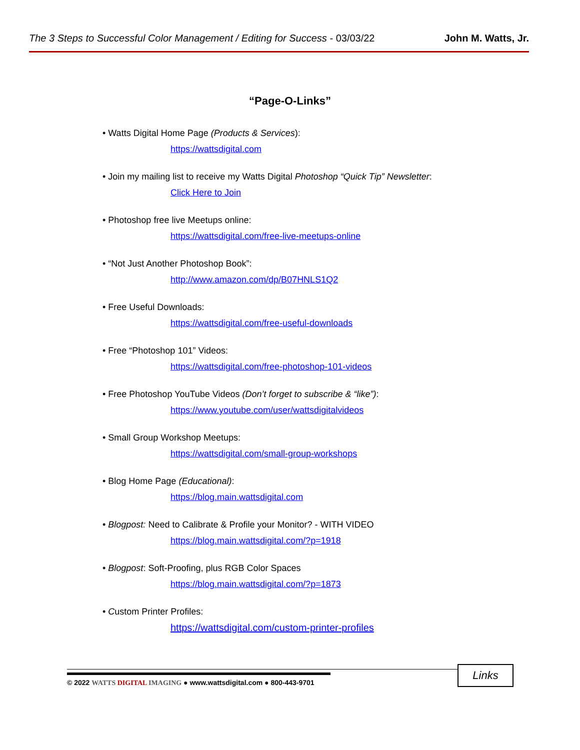The 3 Steps to Successful Color Management / Editing for Success - 03/03/22 John M. Watts, Jr.
“Page-O-Links”
• Watts Digital Home Page (Products & Services):
https://wattsdigital.com
• Join my mailing list to receive my Watts Digital Photoshop “Quick Tip” Newsletter:
Click Here to Join
• Photoshop free live Meetups online:
https://wattsdigital.com/free-live-meetups-online
• “Not Just Another Photoshop Book”:
http://www.amazon.com/dp/B07HNLS1Q2
• Free Useful Downloads:
https://wattsdigital.com/free-useful-downloads
• Free “Photoshop 101” Videos:
https://wattsdigital.com/free-photoshop-101-videos
• Free Photoshop YouTube Videos (Don’t forget to subscribe & “like”):
https://www.youtube.com/user/wattsdigitalvideos
• Small Group Workshop Meetups:
https://wattsdigital.com/small-group-workshops
• Blog Home Page (Educational):
https://blog.main.wattsdigital.com
• Blogpost: Need to Calibrate & Profile your Monitor? - WITH VIDEO
https://blog.main.wattsdigital.com/?p=1918
• Blogpost: Soft-Proofing, plus RGB Color Spaces
https://blog.main.wattsdigital.com/?p=1873
• Custom Printer Profiles:
https://wattsdigital.com/custom-printer-profiles
© 2022 WATTS DIGITAL IMAGING ● www.wattsdigital.com ● 800-443-9701
Links